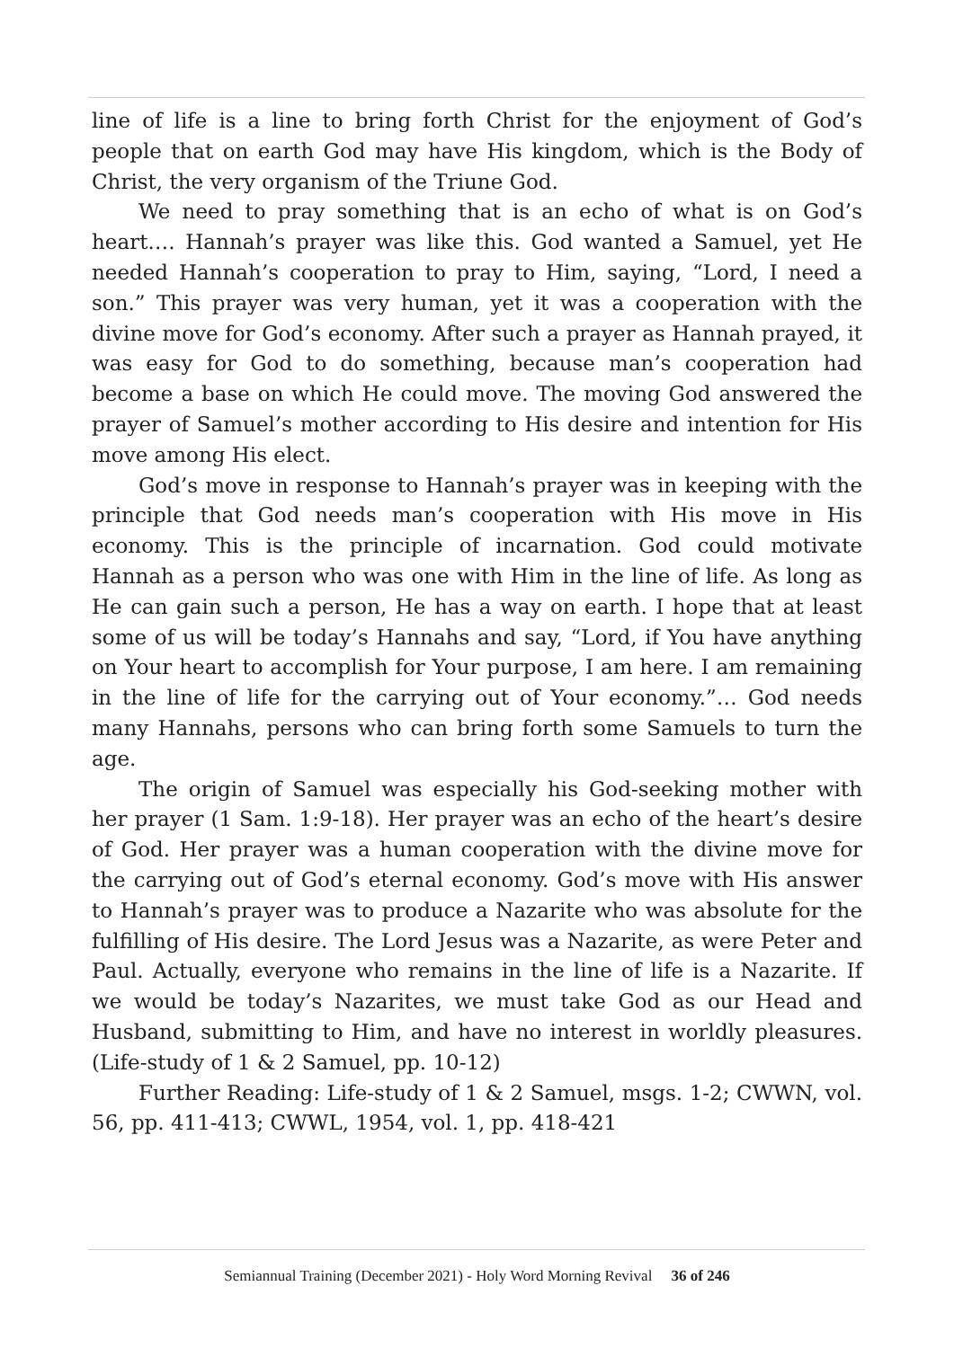line of life is a line to bring forth Christ for the enjoyment of God’s people that on earth God may have His kingdom, which is the Body of Christ, the very organism of the Triune God.
We need to pray something that is an echo of what is on God’s heart…. Hannah’s prayer was like this. God wanted a Samuel, yet He needed Hannah’s cooperation to pray to Him, saying, “Lord, I need a son.” This prayer was very human, yet it was a cooperation with the divine move for God’s economy. After such a prayer as Hannah prayed, it was easy for God to do something, because man’s cooperation had become a base on which He could move. The moving God answered the prayer of Samuel’s mother according to His desire and intention for His move among His elect.
God’s move in response to Hannah’s prayer was in keeping with the principle that God needs man’s cooperation with His move in His economy. This is the principle of incarnation. God could motivate Hannah as a person who was one with Him in the line of life. As long as He can gain such a person, He has a way on earth. I hope that at least some of us will be today’s Hannahs and say, “Lord, if You have anything on Your heart to accomplish for Your purpose, I am here. I am remaining in the line of life for the carrying out of Your economy.”… God needs many Hannahs, persons who can bring forth some Samuels to turn the age.
The origin of Samuel was especially his God-seeking mother with her prayer (1 Sam. 1:9-18). Her prayer was an echo of the heart’s desire of God. Her prayer was a human cooperation with the divine move for the carrying out of God’s eternal economy. God’s move with His answer to Hannah’s prayer was to produce a Nazarite who was absolute for the fulfilling of His desire. The Lord Jesus was a Nazarite, as were Peter and Paul. Actually, everyone who remains in the line of life is a Nazarite. If we would be today’s Nazarites, we must take God as our Head and Husband, submitting to Him, and have no interest in worldly pleasures. (Life-study of 1 & 2 Samuel, pp. 10-12)
Further Reading: Life-study of 1 & 2 Samuel, msgs. 1-2; CWWN, vol. 56, pp. 411-413; CWWL, 1954, vol. 1, pp. 418-421
Semiannual Training (December 2021) - Holy Word Morning Revival 36 of 246